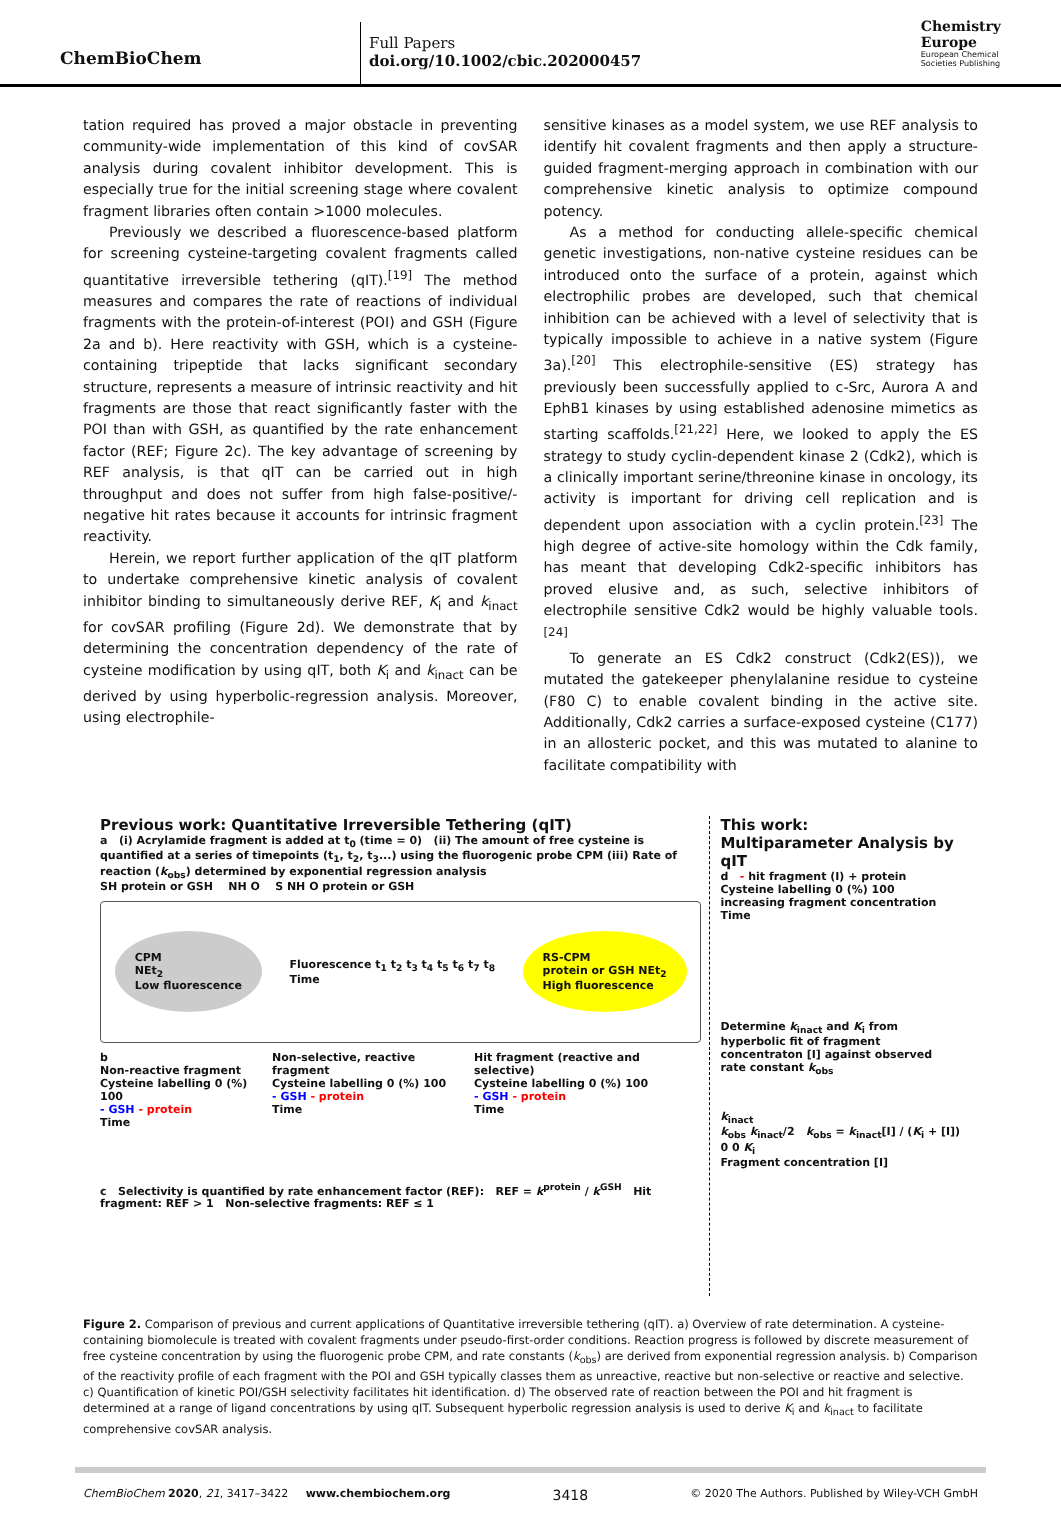ChemBioChem
Full Papers
doi.org/10.1002/cbic.202000457
Chemistry
Europe
European Chemical
Societies Publishing
tation required has proved a major obstacle in preventing community-wide implementation of this kind of covSAR analysis during covalent inhibitor development. This is especially true for the initial screening stage where covalent fragment libraries often contain >1000 molecules.
Previously we described a fluorescence-based platform for screening cysteine-targeting covalent fragments called quantitative irreversible tethering (qIT).<sup>[19]</sup> The method measures and compares the rate of reactions of individual fragments with the protein-of-interest (POI) and GSH (Figure 2a and b). Here reactivity with GSH, which is a cysteine-containing tripeptide that lacks significant secondary structure, represents a measure of intrinsic reactivity and hit fragments are those that react significantly faster with the POI than with GSH, as quantified by the rate enhancement factor (REF; Figure 2c). The key advantage of screening by REF analysis, is that qIT can be carried out in high throughput and does not suffer from high false-positive/-negative hit rates because it accounts for intrinsic fragment reactivity.
Herein, we report further application of the qIT platform to undertake comprehensive kinetic analysis of covalent inhibitor binding to simultaneously derive REF, K<sub>i</sub> and k<sub>inact</sub> for covSAR profiling (Figure 2d). We demonstrate that by determining the concentration dependency of the rate of cysteine modification by using qIT, both K<sub>i</sub> and k<sub>inact</sub> can be derived by using hyperbolic-regression analysis. Moreover, using electrophile-
sensitive kinases as a model system, we use REF analysis to identify hit covalent fragments and then apply a structure-guided fragment-merging approach in combination with our comprehensive kinetic analysis to optimize compound potency.
As a method for conducting allele-specific chemical genetic investigations, non-native cysteine residues can be introduced onto the surface of a protein, against which electrophilic probes are developed, such that chemical inhibition can be achieved with a level of selectivity that is typically impossible to achieve in a native system (Figure 3a).<sup>[20]</sup> This electrophile-sensitive (ES) strategy has previously been successfully applied to c-Src, Aurora A and EphB1 kinases by using established adenosine mimetics as starting scaffolds.<sup>[21,22]</sup> Here, we looked to apply the ES strategy to study cyclin-dependent kinase 2 (Cdk2), which is a clinically important serine/threonine kinase in oncology, its activity is important for driving cell replication and is dependent upon association with a cyclin protein.<sup>[23]</sup> The high degree of active-site homology within the Cdk family, has meant that developing Cdk2-specific inhibitors has proved elusive and, as such, selective inhibitors of electrophile sensitive Cdk2 would be highly valuable tools.<sup>[24]</sup>
To generate an ES Cdk2 construct (Cdk2(ES)), we mutated the gatekeeper phenylalanine residue to cysteine (F80 C) to enable covalent binding in the active site. Additionally, Cdk2 carries a surface-exposed cysteine (C177) in an allosteric pocket, and this was mutated to alanine to facilitate compatibility with
Previous work: Quantitative Irreversible Tethering (qIT)
a (i) Acrylamide fragment is added at t<sub>0</sub> (time = 0) (ii) The amount of free cysteine is quantified at a series of timepoints (t<sub>1</sub>, t<sub>2</sub>, t<sub>3</sub>...) using the fluorogenic probe CPM (iii) Rate of reaction (k<sub>obs</sub>) determined by exponential regression analysis
SH protein or GSH NH O S NH O protein or GSH
CPM
NEt<sub>2</sub>
Low fluorescence
Fluorescence t<sub>1</sub> t<sub>2</sub> t<sub>3</sub> t<sub>4</sub> t<sub>5</sub> t<sub>6</sub> t<sub>7</sub> t<sub>8</sub>
Time
RS-CPM
protein or GSH NEt<sub>2</sub>
High fluorescence
b
Non-reactive fragment
Cysteine labelling 0 (%) 100
- GSH - protein
Time
Non-selective, reactive fragment
Cysteine labelling 0 (%) 100
- GSH - protein
Time
Hit fragment (reactive and selective)
Cysteine labelling 0 (%) 100
- GSH - protein
Time
c Selectivity is quantified by rate enhancement factor (REF): REF = k<sup>protein</sup> / k<sup>GSH</sup> Hit fragment: REF > 1 Non-selective fragments: REF ≤ 1
This work:
Multiparameter Analysis by qIT
d - hit fragment (I) + protein
Cysteine labelling 0 (%) 100
increasing fragment concentration
Time
Determine k<sub>inact</sub> and K<sub>i</sub> from hyperbolic fit of fragment concentraton [I] against observed rate constant k<sub>obs</sub>
k<sub>inact</sub>
k<sub>obs</sub> k<sub>inact</sub>/2 k<sub>obs</sub> = k<sub>inact</sub>[I] / (K<sub>i</sub> + [I])
0 0 K<sub>i</sub>
Fragment concentration [I]
Figure 2. Comparison of previous and current applications of Quantitative irreversible tethering (qIT). a) Overview of rate determination. A cysteine-containing biomolecule is treated with covalent fragments under pseudo-first-order conditions. Reaction progress is followed by discrete measurement of free cysteine concentration by using the fluorogenic probe CPM, and rate constants (k<sub>obs</sub>) are derived from exponential regression analysis. b) Comparison of the reactivity profile of each fragment with the POI and GSH typically classes them as unreactive, reactive but non-selective or reactive and selective. c) Quantification of kinetic POI/GSH selectivity facilitates hit identification. d) The observed rate of reaction between the POI and hit fragment is determined at a range of ligand concentrations by using qIT. Subsequent hyperbolic regression analysis is used to derive K<sub>i</sub> and k<sub>inact</sub> to facilitate comprehensive covSAR analysis.
ChemBioChem 2020, 21, 3417–3422 www.chembiochem.org 3418 © 2020 The Authors. Published by Wiley-VCH GmbH